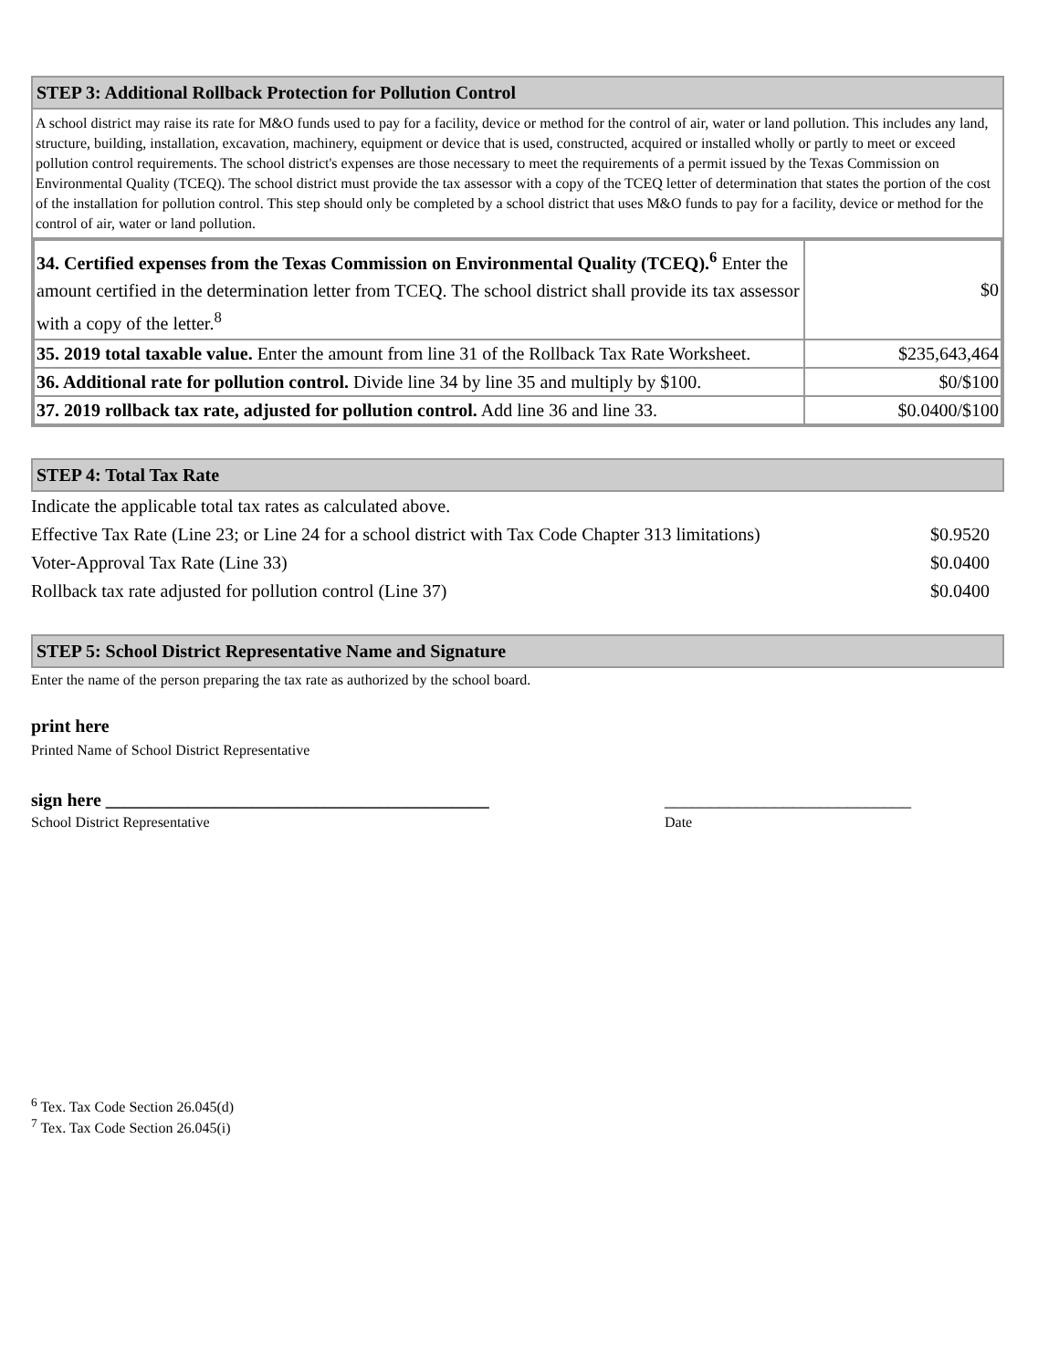STEP 3: Additional Rollback Protection for Pollution Control
A school district may raise its rate for M&O funds used to pay for a facility, device or method for the control of air, water or land pollution. This includes any land, structure, building, installation, excavation, machinery, equipment or device that is used, constructed, acquired or installed wholly or partly to meet or exceed pollution control requirements. The school district's expenses are those necessary to meet the requirements of a permit issued by the Texas Commission on Environmental Quality (TCEQ). The school district must provide the tax assessor with a copy of the TCEQ letter of determination that states the portion of the cost of the installation for pollution control. This step should only be completed by a school district that uses M&O funds to pay for a facility, device or method for the control of air, water or land pollution.
| 34. Certified expenses from the Texas Commission on Environmental Quality (TCEQ).<sup>6</sup> Enter the amount certified in the determination letter from TCEQ. The school district shall provide its tax assessor with a copy of the letter.<sup>8</sup> | $0 |
| 35. 2019 total taxable value. Enter the amount from line 31 of the Rollback Tax Rate Worksheet. | $235,643,464 |
| 36. Additional rate for pollution control. Divide line 34 by line 35 and multiply by $100. | $0/$100 |
| 37. 2019 rollback tax rate, adjusted for pollution control. Add line 36 and line 33. | $0.0400/$100 |
STEP 4: Total Tax Rate
| Indicate the applicable total tax rates as calculated above. | |
| Effective Tax Rate (Line 23; or Line 24 for a school district with Tax Code Chapter 313 limitations) | $0.9520 |
| Voter-Approval Tax Rate (Line 33) | $0.0400 |
| Rollback tax rate adjusted for pollution control (Line 37) | $0.0400 |
STEP 5: School District Representative Name and Signature
Enter the name of the person preparing the tax rate as authorized by the school board.
print here
Printed Name of School District Representative
sign here __________________________________________ ___________________________
School District Representative Date
<sup>6</sup> Tex. Tax Code Section 26.045(d)
<sup>7</sup> Tex. Tax Code Section 26.045(i)